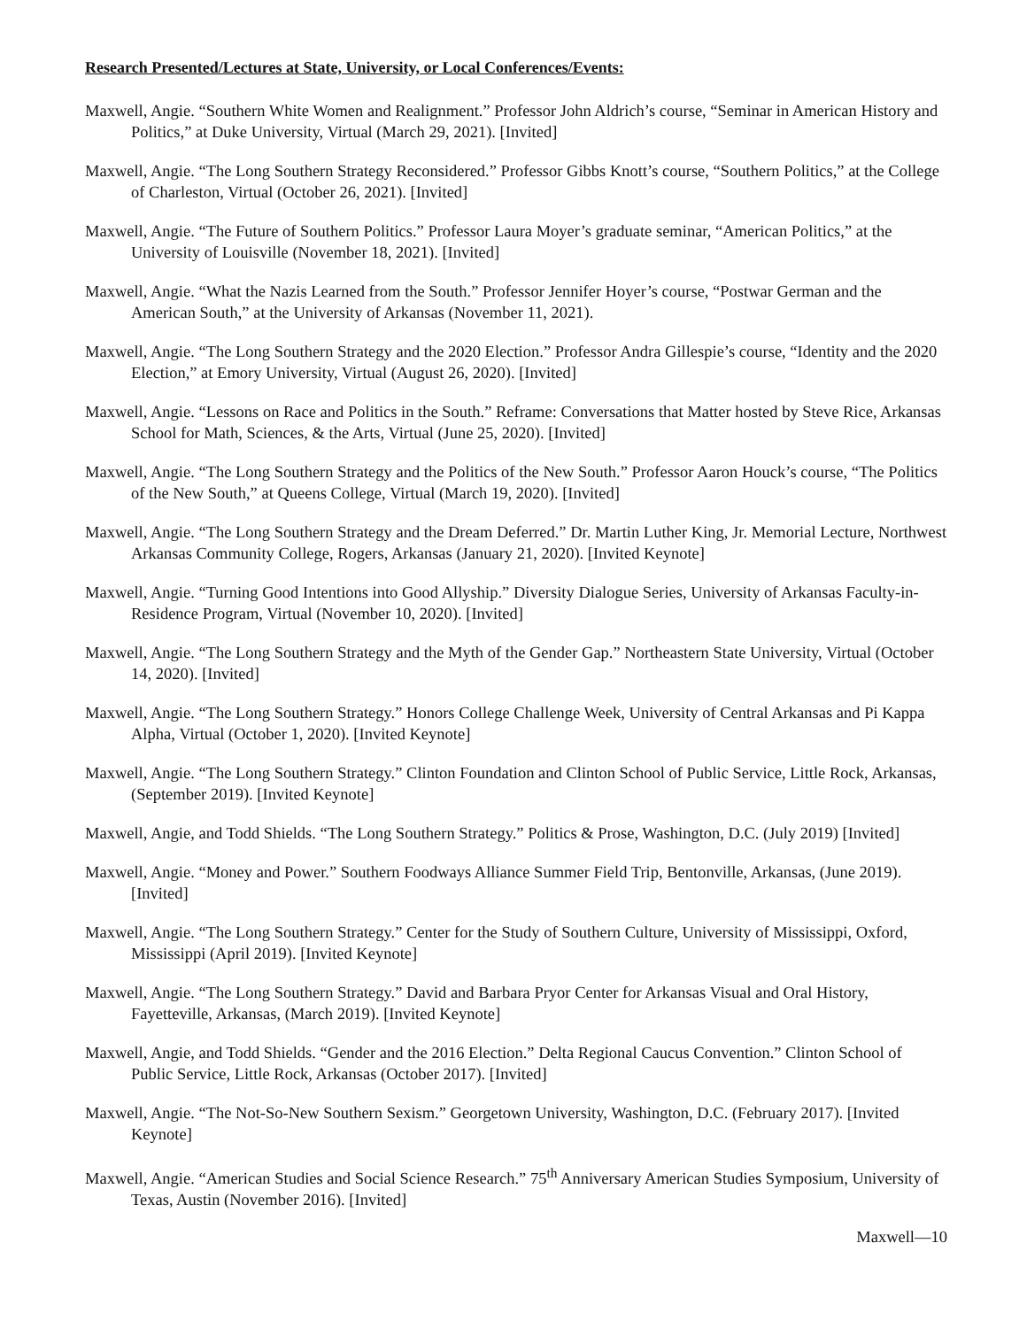Research Presented/Lectures at State, University, or Local Conferences/Events:
Maxwell, Angie. “Southern White Women and Realignment.” Professor John Aldrich’s course, “Seminar in American History and Politics,” at Duke University, Virtual (March 29, 2021). [Invited]
Maxwell, Angie. “The Long Southern Strategy Reconsidered.” Professor Gibbs Knott’s course, “Southern Politics,” at the College of Charleston, Virtual (October 26, 2021). [Invited]
Maxwell, Angie. “The Future of Southern Politics.” Professor Laura Moyer’s graduate seminar, “American Politics,” at the University of Louisville (November 18, 2021). [Invited]
Maxwell, Angie. “What the Nazis Learned from the South.” Professor Jennifer Hoyer’s course, “Postwar German and the American South,” at the University of Arkansas (November 11, 2021).
Maxwell, Angie. “The Long Southern Strategy and the 2020 Election.” Professor Andra Gillespie’s course, “Identity and the 2020 Election,” at Emory University, Virtual (August 26, 2020). [Invited]
Maxwell, Angie. “Lessons on Race and Politics in the South.” Reframe: Conversations that Matter hosted by Steve Rice, Arkansas School for Math, Sciences, & the Arts, Virtual (June 25, 2020). [Invited]
Maxwell, Angie. “The Long Southern Strategy and the Politics of the New South.” Professor Aaron Houck’s course, “The Politics of the New South,” at Queens College, Virtual (March 19, 2020). [Invited]
Maxwell, Angie. “The Long Southern Strategy and the Dream Deferred.” Dr. Martin Luther King, Jr. Memorial Lecture, Northwest Arkansas Community College, Rogers, Arkansas (January 21, 2020). [Invited Keynote]
Maxwell, Angie. “Turning Good Intentions into Good Allyship.” Diversity Dialogue Series, University of Arkansas Faculty-in-Residence Program, Virtual (November 10, 2020). [Invited]
Maxwell, Angie. “The Long Southern Strategy and the Myth of the Gender Gap.” Northeastern State University, Virtual (October 14, 2020). [Invited]
Maxwell, Angie. “The Long Southern Strategy.” Honors College Challenge Week, University of Central Arkansas and Pi Kappa Alpha, Virtual (October 1, 2020). [Invited Keynote]
Maxwell, Angie. “The Long Southern Strategy.” Clinton Foundation and Clinton School of Public Service, Little Rock, Arkansas, (September 2019). [Invited Keynote]
Maxwell, Angie, and Todd Shields. “The Long Southern Strategy.” Politics & Prose, Washington, D.C. (July 2019) [Invited]
Maxwell, Angie. “Money and Power.” Southern Foodways Alliance Summer Field Trip, Bentonville, Arkansas, (June 2019). [Invited]
Maxwell, Angie. “The Long Southern Strategy.” Center for the Study of Southern Culture, University of Mississippi, Oxford, Mississippi (April 2019). [Invited Keynote]
Maxwell, Angie. “The Long Southern Strategy.” David and Barbara Pryor Center for Arkansas Visual and Oral History, Fayetteville, Arkansas, (March 2019). [Invited Keynote]
Maxwell, Angie, and Todd Shields. “Gender and the 2016 Election.” Delta Regional Caucus Convention.” Clinton School of Public Service, Little Rock, Arkansas (October 2017). [Invited]
Maxwell, Angie. “The Not-So-New Southern Sexism.” Georgetown University, Washington, D.C. (February 2017). [Invited Keynote]
Maxwell, Angie. “American Studies and Social Science Research.” 75<sup>th</sup> Anniversary American Studies Symposium, University of Texas, Austin (November 2016). [Invited]
Maxwell—10